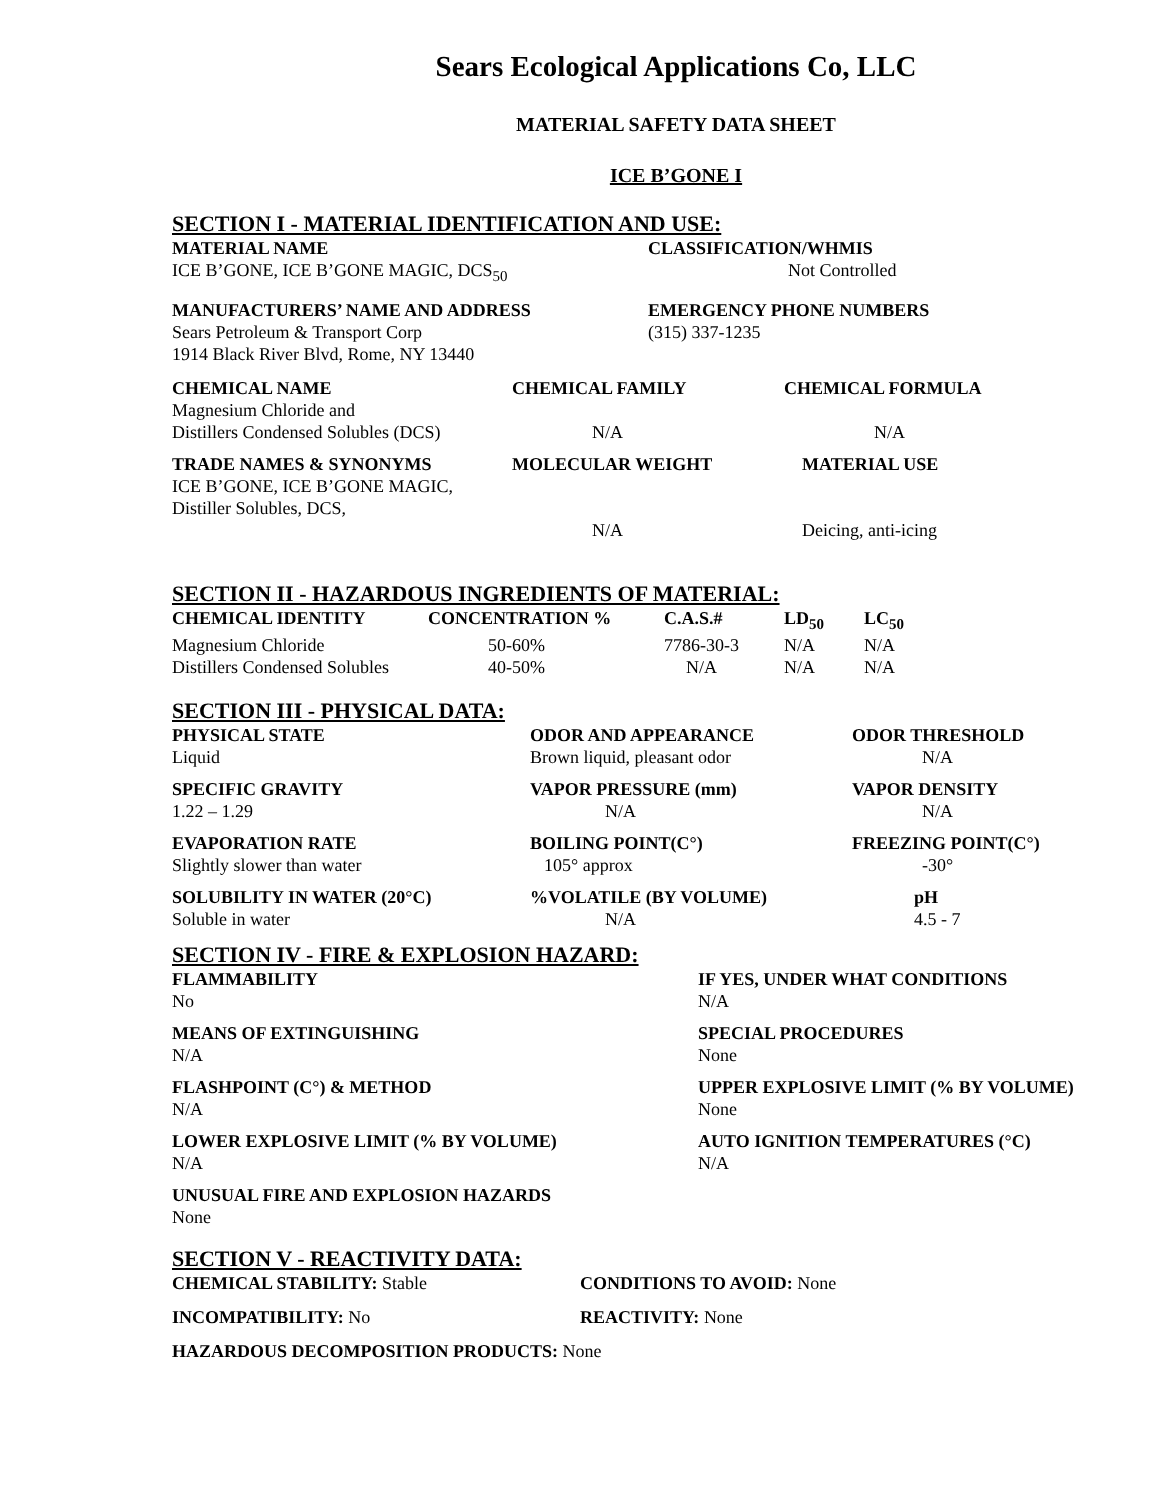Sears Ecological Applications Co, LLC
MATERIAL SAFETY DATA SHEET
ICE B’GONE I
SECTION I - MATERIAL IDENTIFICATION AND USE:
| MATERIAL NAME | CLASSIFICATION/WHMIS |
| --- | --- |
| ICE B’GONE, ICE B’GONE MAGIC, DCS<sub>50</sub> | Not Controlled |
| MANUFACTURERS’ NAME AND ADDRESS | EMERGENCY PHONE NUMBERS |
| --- | --- |
| Sears Petroleum & Transport Corp 1914 Black River Blvd, Rome, NY 13440 | (315) 337-1235 |
| CHEMICAL NAME | CHEMICAL FAMILY | CHEMICAL FORMULA |
| --- | --- | --- |
| Magnesium Chloride and Distillers Condensed Solubles (DCS) | N/A | N/A |
| TRADE NAMES & SYNONYMS | MOLECULAR WEIGHT | MATERIAL USE |
| ICE B’GONE, ICE B’GONE MAGIC, Distiller Solubles, DCS, | N/A | Deicing, anti-icing |
SECTION II - HAZARDOUS INGREDIENTS OF MATERIAL:
| CHEMICAL IDENTITY | CONCENTRATION % | C.A.S.# | LD<sub>50</sub> | LC<sub>50</sub> |
| --- | --- | --- | --- | --- |
| Magnesium Chloride | 50-60% | 7786-30-3 | N/A | N/A |
| Distillers Condensed Solubles | 40-50% | N/A | N/A | N/A |
SECTION III - PHYSICAL DATA:
| PHYSICAL STATE | ODOR AND APPEARANCE | ODOR THRESHOLD |
| --- | --- | --- |
| Liquid | Brown liquid, pleasant odor | N/A |
| SPECIFIC GRAVITY | VAPOR PRESSURE (mm) | VAPOR DENSITY |
| 1.22 – 1.29 | N/A | N/A |
| EVAPORATION RATE | BOILING POINT(C°) | FREEZING POINT(C°) |
| Slightly slower than water | 105° approx | -30° |
| SOLUBILITY IN WATER (20°C) | %VOLATILE (BY VOLUME) | pH |
| Soluble in water | N/A | 4.5 - 7 |
SECTION IV - FIRE & EXPLOSION HAZARD:
| FLAMMABILITY | IF YES, UNDER WHAT CONDITIONS |
| --- | --- |
| No | N/A |
| MEANS OF EXTINGUISHING | SPECIAL PROCEDURES |
| N/A | None |
| FLASHPOINT (C°) & METHOD | UPPER EXPLOSIVE LIMIT (% BY VOLUME) |
| N/A | None |
| LOWER EXPLOSIVE LIMIT (% BY VOLUME) | AUTO IGNITION TEMPERATURES (°C) |
| N/A | N/A |
| UNUSUAL FIRE AND EXPLOSION HAZARDS | |
| None | |
SECTION V - REACTIVITY DATA:
| CHEMICAL STABILITY: Stable | CONDITIONS TO AVOID: None |
| INCOMPATIBILITY: No | REACTIVITY: None |
| HAZARDOUS DECOMPOSITION PRODUCTS: None | |